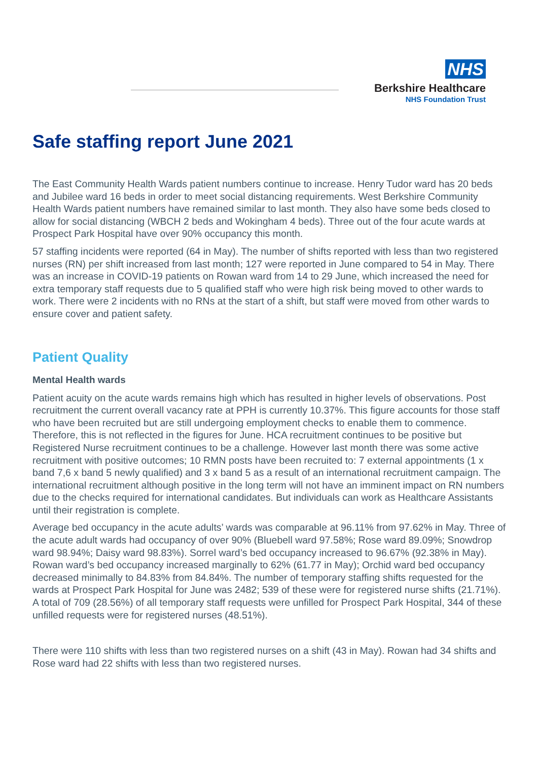NHS
Berkshire Healthcare
NHS Foundation Trust
Safe staffing report June 2021
The East Community Health Wards patient numbers continue to increase. Henry Tudor ward has 20 beds and Jubilee ward 16 beds in order to meet social distancing requirements. West Berkshire Community Health Wards patient numbers have remained similar to last month. They also have some beds closed to allow for social distancing (WBCH 2 beds and Wokingham 4 beds). Three out of the four acute wards at Prospect Park Hospital have over 90% occupancy this month.
57 staffing incidents were reported (64 in May). The number of shifts reported with less than two registered nurses (RN) per shift increased from last month; 127 were reported in June compared to 54 in May. There was an increase in COVID-19 patients on Rowan ward from 14 to 29 June, which increased the need for extra temporary staff requests due to 5 qualified staff who were high risk being moved to other wards to work. There were 2 incidents with no RNs at the start of a shift, but staff were moved from other wards to ensure cover and patient safety.
Patient Quality
Mental Health wards
Patient acuity on the acute wards remains high which has resulted in higher levels of observations. Post recruitment the current overall vacancy rate at PPH is currently 10.37%. This figure accounts for those staff who have been recruited but are still undergoing employment checks to enable them to commence. Therefore, this is not reflected in the figures for June. HCA recruitment continues to be positive but Registered Nurse recruitment continues to be a challenge. However last month there was some active recruitment with positive outcomes; 10 RMN posts have been recruited to: 7 external appointments (1 x band 7,6 x band 5 newly qualified) and 3 x band 5 as a result of an international recruitment campaign. The international recruitment although positive in the long term will not have an imminent impact on RN numbers due to the checks required for international candidates. But individuals can work as Healthcare Assistants until their registration is complete.
Average bed occupancy in the acute adults’ wards was comparable at 96.11% from 97.62% in May. Three of the acute adult wards had occupancy of over 90% (Bluebell ward 97.58%; Rose ward 89.09%; Snowdrop ward 98.94%; Daisy ward 98.83%). Sorrel ward’s bed occupancy increased to 96.67% (92.38% in May). Rowan ward’s bed occupancy increased marginally to 62% (61.77 in May); Orchid ward bed occupancy decreased minimally to 84.83% from 84.84%. The number of temporary staffing shifts requested for the wards at Prospect Park Hospital for June was 2482; 539 of these were for registered nurse shifts (21.71%). A total of 709 (28.56%) of all temporary staff requests were unfilled for Prospect Park Hospital, 344 of these unfilled requests were for registered nurses (48.51%).
There were 110 shifts with less than two registered nurses on a shift (43 in May). Rowan had 34 shifts and Rose ward had 22 shifts with less than two registered nurses.